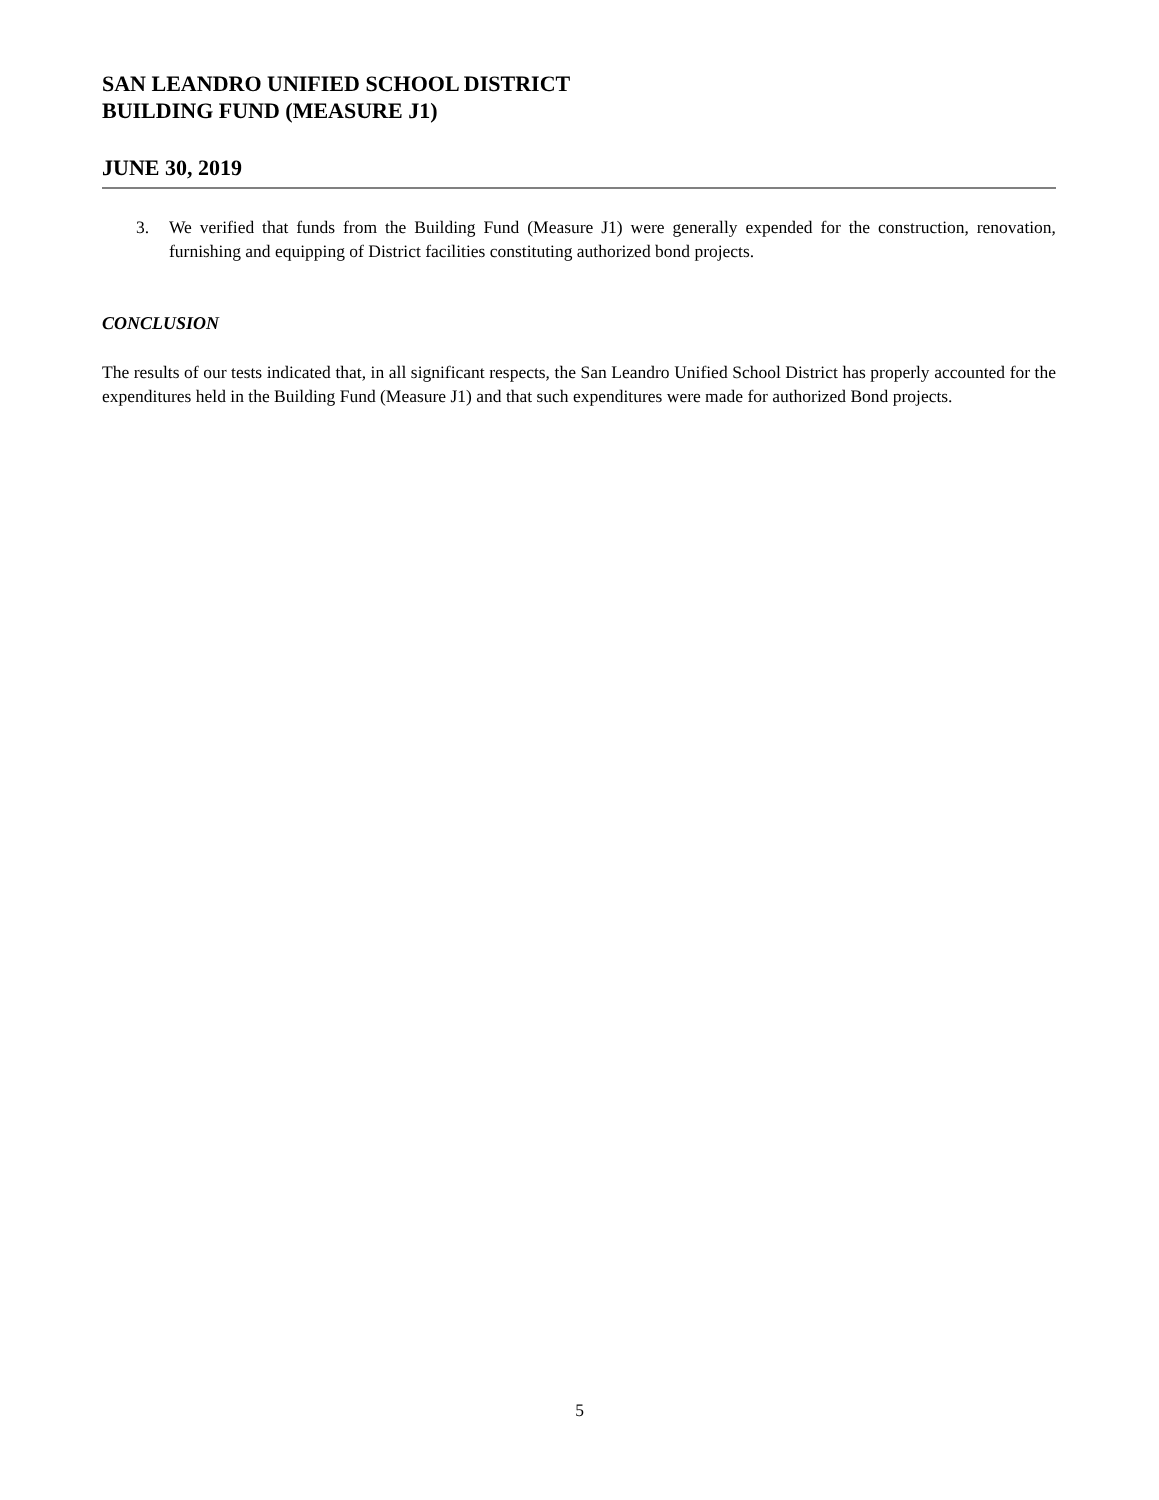SAN LEANDRO UNIFIED SCHOOL DISTRICT
BUILDING FUND (MEASURE J1)
JUNE 30, 2019
3. We verified that funds from the Building Fund (Measure J1) were generally expended for the construction, renovation, furnishing and equipping of District facilities constituting authorized bond projects.
CONCLUSION
The results of our tests indicated that, in all significant respects, the San Leandro Unified School District has properly accounted for the expenditures held in the Building Fund (Measure J1) and that such expenditures were made for authorized Bond projects.
5